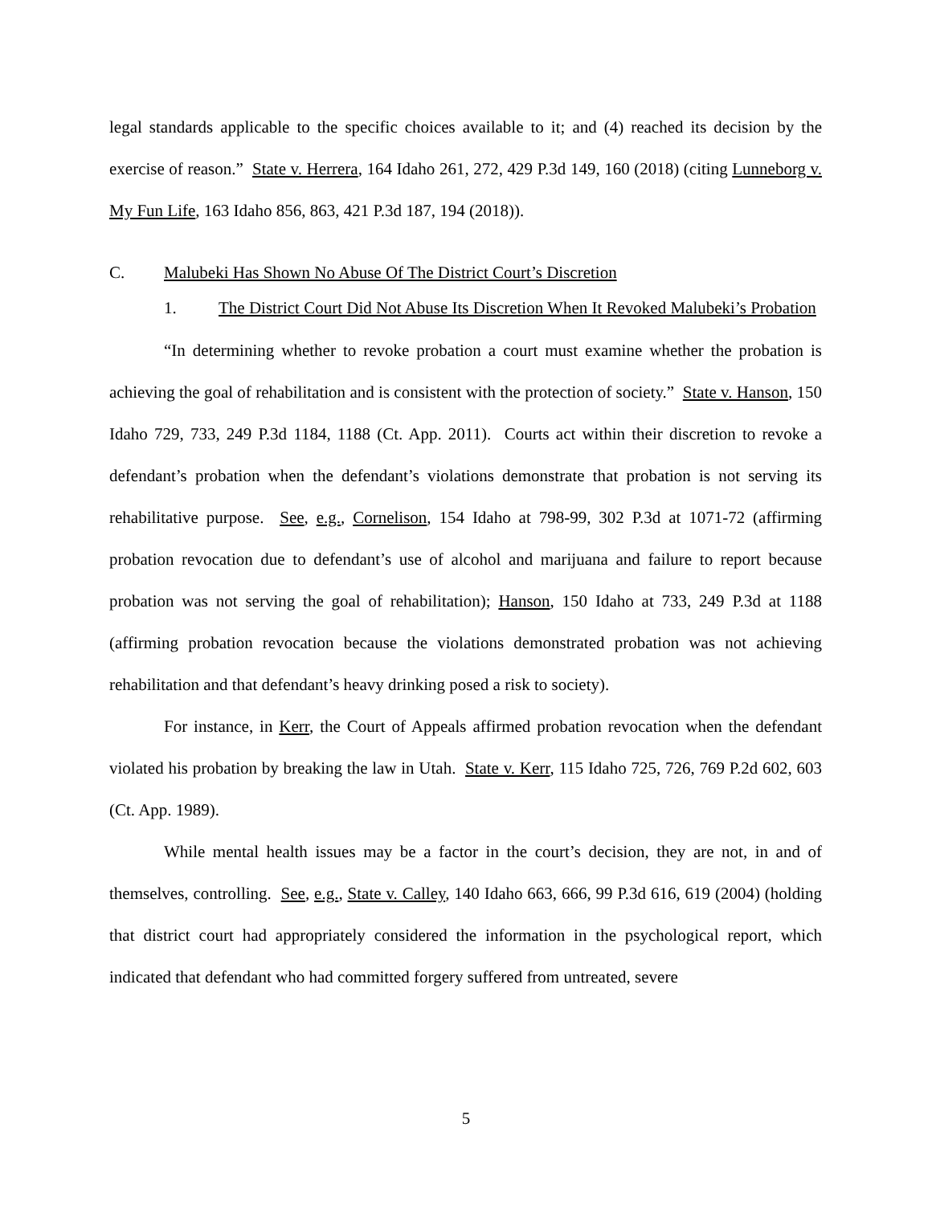legal standards applicable to the specific choices available to it; and (4) reached its decision by the exercise of reason.” State v. Herrera, 164 Idaho 261, 272, 429 P.3d 149, 160 (2018) (citing Lunneborg v. My Fun Life, 163 Idaho 856, 863, 421 P.3d 187, 194 (2018)).
C. Malubeki Has Shown No Abuse Of The District Court’s Discretion
1. The District Court Did Not Abuse Its Discretion When It Revoked Malubeki’s Probation
“In determining whether to revoke probation a court must examine whether the probation is achieving the goal of rehabilitation and is consistent with the protection of society.” State v. Hanson, 150 Idaho 729, 733, 249 P.3d 1184, 1188 (Ct. App. 2011). Courts act within their discretion to revoke a defendant’s probation when the defendant’s violations demonstrate that probation is not serving its rehabilitative purpose. See, e.g., Cornelison, 154 Idaho at 798-99, 302 P.3d at 1071-72 (affirming probation revocation due to defendant’s use of alcohol and marijuana and failure to report because probation was not serving the goal of rehabilitation); Hanson, 150 Idaho at 733, 249 P.3d at 1188 (affirming probation revocation because the violations demonstrated probation was not achieving rehabilitation and that defendant’s heavy drinking posed a risk to society).
For instance, in Kerr, the Court of Appeals affirmed probation revocation when the defendant violated his probation by breaking the law in Utah. State v. Kerr, 115 Idaho 725, 726, 769 P.2d 602, 603 (Ct. App. 1989).
While mental health issues may be a factor in the court’s decision, they are not, in and of themselves, controlling. See, e.g., State v. Calley, 140 Idaho 663, 666, 99 P.3d 616, 619 (2004) (holding that district court had appropriately considered the information in the psychological report, which indicated that defendant who had committed forgery suffered from untreated, severe
5